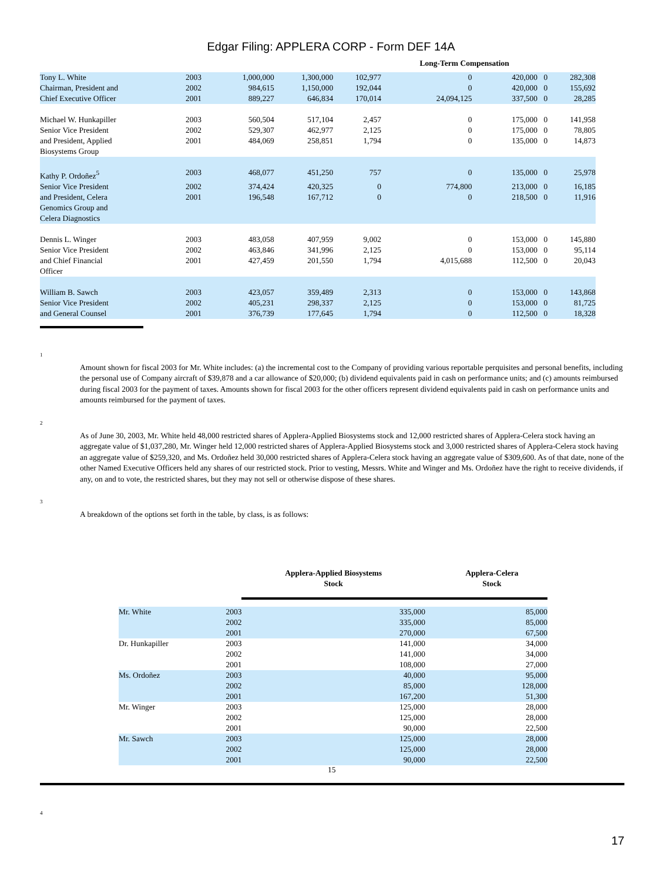Edgar Filing: APPLERA CORP - Form DEF 14A
| | | | | | Long-Term Compensation | | | |
| Tony L. White | 2003 | 1,000,000 | 1,300,000 | 102,977 | 0 | 420,000 | 0 | 282,308 |
| Chairman, President and | 2002 | 984,615 | 1,150,000 | 192,044 | 0 | 420,000 | 0 | 155,692 |
| Chief Executive Officer | 2001 | 889,227 | 646,834 | 170,014 | 24,094,125 | 337,500 | 0 | 28,285 |
| Michael W. Hunkapiller | 2003 | 560,504 | 517,104 | 2,457 | 0 | 175,000 | 0 | 141,958 |
| Senior Vice President | 2002 | 529,307 | 462,977 | 2,125 | 0 | 175,000 | 0 | 78,805 |
| and President, Applied Biosystems Group | 2001 | 484,069 | 258,851 | 1,794 | 0 | 135,000 | 0 | 14,873 |
| Kathy P. Ordoñez<sup>5</sup> | 2003 | 468,077 | 451,250 | 757 | 0 | 135,000 | 0 | 25,978 |
| Senior Vice President | 2002 | 374,424 | 420,325 | 0 | 774,800 | 213,000 | 0 | 16,185 |
| and President, Celera Genomics Group and Celera Diagnostics | 2001 | 196,548 | 167,712 | 0 | 0 | 218,500 | 0 | 11,916 |
| Dennis L. Winger | 2003 | 483,058 | 407,959 | 9,002 | 0 | 153,000 | 0 | 145,880 |
| Senior Vice President | 2002 | 463,846 | 341,996 | 2,125 | 0 | 153,000 | 0 | 95,114 |
| and Chief Financial Officer | 2001 | 427,459 | 201,550 | 1,794 | 4,015,688 | 112,500 | 0 | 20,043 |
| William B. Sawch | 2003 | 423,057 | 359,489 | 2,313 | 0 | 153,000 | 0 | 143,868 |
| Senior Vice President | 2002 | 405,231 | 298,337 | 2,125 | 0 | 153,000 | 0 | 81,725 |
| and General Counsel | 2001 | 376,739 | 177,645 | 1,794 | 0 | 112,500 | 0 | 18,328 |
1
Amount shown for fiscal 2003 for Mr. White includes: (a) the incremental cost to the Company of providing various reportable perquisites and personal benefits, including the personal use of Company aircraft of $39,878 and a car allowance of $20,000; (b) dividend equivalents paid in cash on performance units; and (c) amounts reimbursed during fiscal 2003 for the payment of taxes. Amounts shown for fiscal 2003 for the other officers represent dividend equivalents paid in cash on performance units and amounts reimbursed for the payment of taxes.
2
As of June 30, 2003, Mr. White held 48,000 restricted shares of Applera-Applied Biosystems stock and 12,000 restricted shares of Applera-Celera stock having an aggregate value of $1,037,280, Mr. Winger held 12,000 restricted shares of Applera-Applied Biosystems stock and 3,000 restricted shares of Applera-Celera stock having an aggregate value of $259,320, and Ms. Ordoñez held 30,000 restricted shares of Applera-Celera stock having an aggregate value of $309,600. As of that date, none of the other Named Executive Officers held any shares of our restricted stock. Prior to vesting, Messrs. White and Winger and Ms. Ordoñez have the right to receive dividends, if any, on and to vote, the restricted shares, but they may not sell or otherwise dispose of these shares.
3
A breakdown of the options set forth in the table, by class, is as follows:
| | | Applera-Applied Biosystems Stock | Applera-Celera Stock |
| Mr. White | 2003 | 335,000 | 85,000 |
| | 2002 | 335,000 | 85,000 |
| | 2001 | 270,000 | 67,500 |
| Dr. Hunkapiller | 2003 | 141,000 | 34,000 |
| | 2002 | 141,000 | 34,000 |
| | 2001 | 108,000 | 27,000 |
| Ms. Ordoñez | 2003 | 40,000 | 95,000 |
| | 2002 | 85,000 | 128,000 |
| | 2001 | 167,200 | 51,300 |
| Mr. Winger | 2003 | 125,000 | 28,000 |
| | 2002 | 125,000 | 28,000 |
| | 2001 | 90,000 | 22,500 |
| Mr. Sawch | 2003 | 125,000 | 28,000 |
| | 2002 | 125,000 | 28,000 |
| | 2001 | 90,000 | 22,500 |
15
4
17